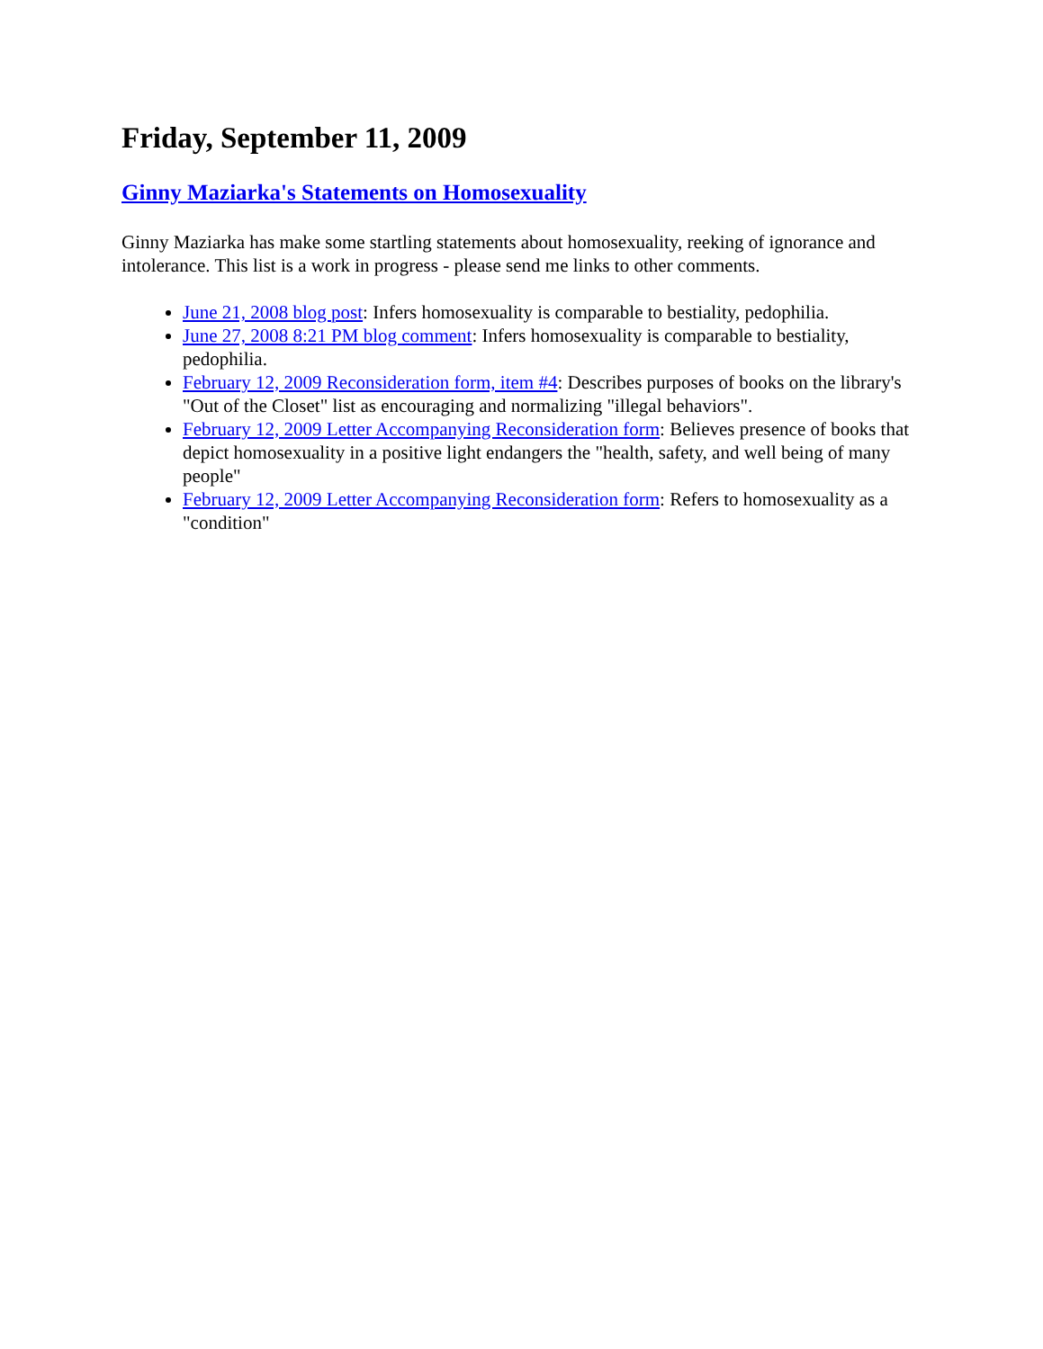Friday, September 11, 2009
Ginny Maziarka's Statements on Homosexuality
Ginny Maziarka has make some startling statements about homosexuality, reeking of ignorance and intolerance. This list is a work in progress - please send me links to other comments.
June 21, 2008 blog post: Infers homosexuality is comparable to bestiality, pedophilia.
June 27, 2008 8:21 PM blog comment: Infers homosexuality is comparable to bestiality, pedophilia.
February 12, 2009 Reconsideration form, item #4: Describes purposes of books on the library's "Out of the Closet" list as encouraging and normalizing "illegal behaviors".
February 12, 2009 Letter Accompanying Reconsideration form: Believes presence of books that depict homosexuality in a positive light endangers the "health, safety, and well being of many people"
February 12, 2009 Letter Accompanying Reconsideration form: Refers to homosexuality as a "condition"